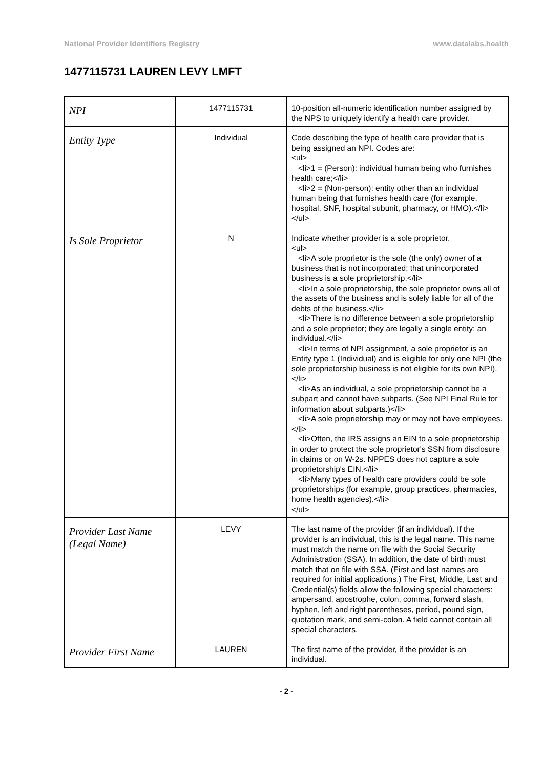National Provider Identifiers Registry www.datalabs.health
1477115731 LAUREN LEVY LMFT
| NPI | 1477115731 | 10-position all-numeric identification number assigned by the NPS to uniquely identify a health care provider. |
| Entity Type | Individual | Code describing the type of health care provider that is being assigned an NPI. Codes are: <ul> <li>1 = (Person): individual human being who furnishes health care;</li> <li>2 = (Non-person): entity other than an individual human being that furnishes health care (for example, hospital, SNF, hospital subunit, pharmacy, or HMO).</li> </ul> |
| Is Sole Proprietor | N | Indicate whether provider is a sole proprietor. <ul> <li>A sole proprietor is the sole (the only) owner of a business that is not incorporated; that unincorporated business is a sole proprietorship.</li> <li>In a sole proprietorship, the sole proprietor owns all of the assets of the business and is solely liable for all of the debts of the business.</li> <li>There is no difference between a sole proprietorship and a sole proprietor; they are legally a single entity: an individual.</li> <li>In terms of NPI assignment, a sole proprietor is an Entity type 1 (Individual) and is eligible for only one NPI (the sole proprietorship business is not eligible for its own NPI).</li> <li>As an individual, a sole proprietorship cannot be a subpart and cannot have subparts. (See NPI Final Rule for information about subparts.)</li> <li>A sole proprietorship may or may not have employees.</li> <li>Often, the IRS assigns an EIN to a sole proprietorship in order to protect the sole proprietor's SSN from disclosure in claims or on W-2s. NPPES does not capture a sole proprietorship's EIN.</li> <li>Many types of health care providers could be sole proprietorships (for example, group practices, pharmacies, home health agencies).</li> </ul> |
| Provider Last Name (Legal Name) | LEVY | The last name of the provider (if an individual). If the provider is an individual, this is the legal name. This name must match the name on file with the Social Security Administration (SSA). In addition, the date of birth must match that on file with SSA. (First and last names are required for initial applications.) The First, Middle, Last and Credential(s) fields allow the following special characters: ampersand, apostrophe, colon, comma, forward slash, hyphen, left and right parentheses, period, pound sign, quotation mark, and semi-colon. A field cannot contain all special characters. |
| Provider First Name | LAUREN | The first name of the provider, if the provider is an individual. |
- 2 -